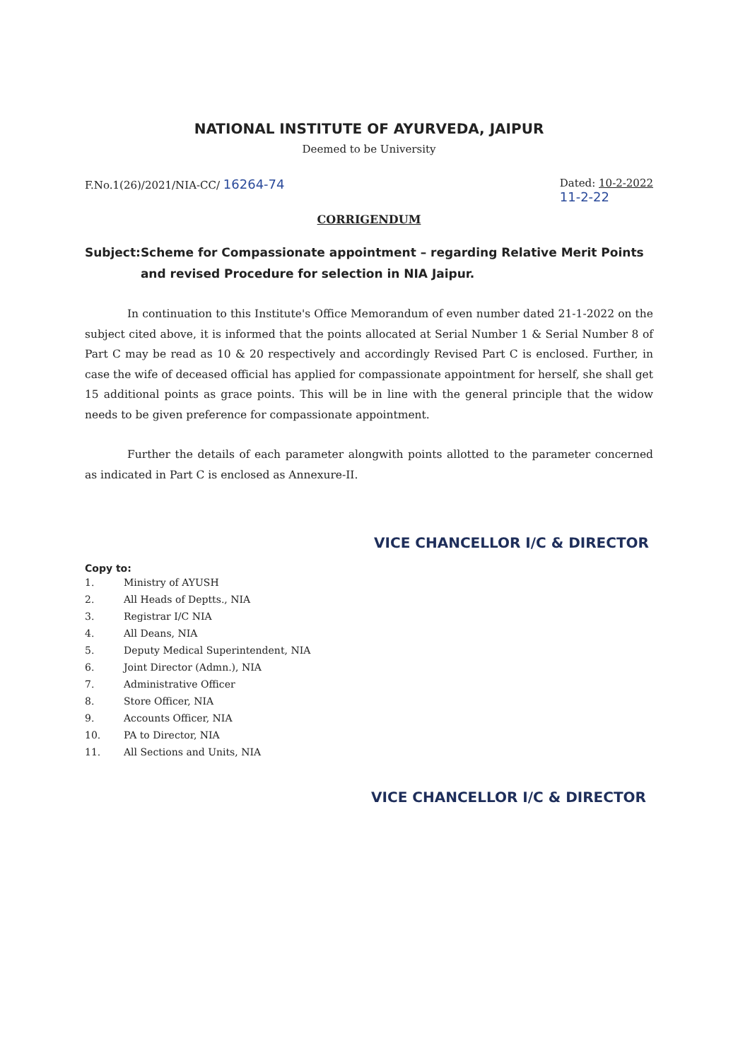NATIONAL INSTITUTE OF AYURVEDA, JAIPUR
Deemed to be University
F.No.1(26)/2021/NIA-CC/ 16264-74
Dated: 10-2-2022
11-2-22
CORRIGENDUM
Subject: Scheme for Compassionate appointment – regarding Relative Merit Points and revised Procedure for selection in NIA Jaipur.
In continuation to this Institute's Office Memorandum of even number dated 21-1-2022 on the subject cited above, it is informed that the points allocated at Serial Number 1 & Serial Number 8 of Part C may be read as 10 & 20 respectively and accordingly Revised Part C is enclosed. Further, in case the wife of deceased official has applied for compassionate appointment for herself, she shall get 15 additional points as grace points. This will be in line with the general principle that the widow needs to be given preference for compassionate appointment.
Further the details of each parameter alongwith points allotted to the parameter concerned as indicated in Part C is enclosed as Annexure-II.
VICE CHANCELLOR I/C & DIRECTOR
Copy to:
1. Ministry of AYUSH
2. All Heads of Deptts., NIA
3. Registrar I/C NIA
4. All Deans, NIA
5. Deputy Medical Superintendent, NIA
6. Joint Director (Admn.), NIA
7. Administrative Officer
8. Store Officer, NIA
9. Accounts Officer, NIA
10. PA to Director, NIA
11. All Sections and Units, NIA
VICE CHANCELLOR I/C & DIRECTOR